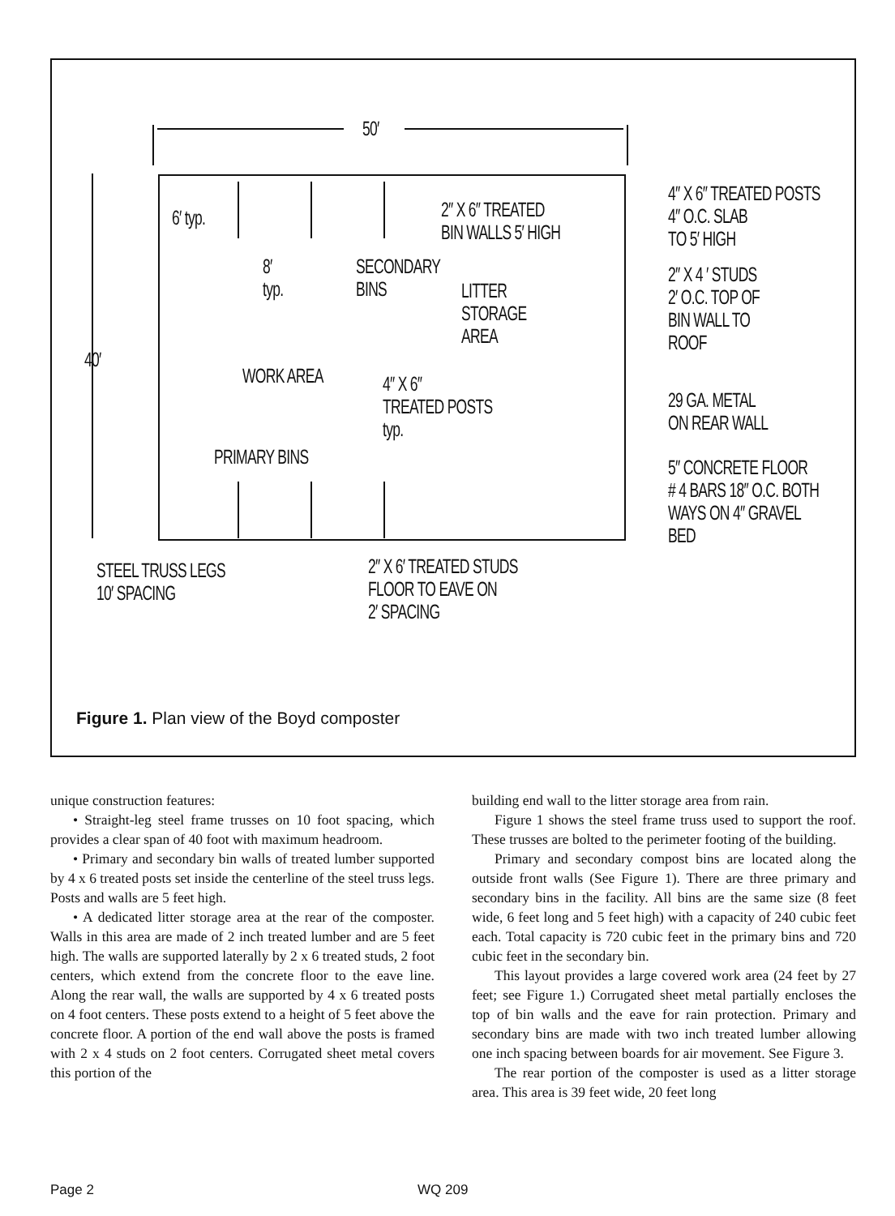50′
40′
6′ typ.
2″ X 6″ TREATED
BIN WALLS 5′ HIGH
4″ X 6″ TREATED POSTS
4″ O.C. SLAB
TO 5′ HIGH
8′
typ.
SECONDARY
BINS
LITTER
STORAGE
AREA
2″ X 4 ′ STUDS
2′ O.C. TOP OF
BIN WALL TO
ROOF
WORK AREA
4″ X 6″
TREATED POSTS
typ.
29 GA. METAL
ON REAR WALL
PRIMARY BINS
5″ CONCRETE FLOOR
# 4 BARS 18″ O.C. BOTH
WAYS ON 4″ GRAVEL
BED
STEEL TRUSS LEGS
10′ SPACING
2″ X 6′ TREATED STUDS
FLOOR TO EAVE ON
2′ SPACING
Figure 1. Plan view of the Boyd composter
unique construction features:
• Straight-leg steel frame trusses on 10 foot spacing, which provides a clear span of 40 foot with maximum headroom.
• Primary and secondary bin walls of treated lumber supported by 4 x 6 treated posts set inside the centerline of the steel truss legs. Posts and walls are 5 feet high.
• A dedicated litter storage area at the rear of the composter. Walls in this area are made of 2 inch treated lumber and are 5 feet high. The walls are supported laterally by 2 x 6 treated studs, 2 foot centers, which extend from the concrete floor to the eave line. Along the rear wall, the walls are supported by 4 x 6 treated posts on 4 foot centers. These posts extend to a height of 5 feet above the concrete floor. A portion of the end wall above the posts is framed with 2 x 4 studs on 2 foot centers. Corrugated sheet metal covers this portion of the
building end wall to the litter storage area from rain.
Figure 1 shows the steel frame truss used to support the roof. These trusses are bolted to the perimeter footing of the building.
Primary and secondary compost bins are located along the outside front walls (See Figure 1). There are three primary and secondary bins in the facility. All bins are the same size (8 feet wide, 6 feet long and 5 feet high) with a capacity of 240 cubic feet each. Total capacity is 720 cubic feet in the primary bins and 720 cubic feet in the secondary bin.
This layout provides a large covered work area (24 feet by 27 feet; see Figure 1.) Corrugated sheet metal partially encloses the top of bin walls and the eave for rain protection. Primary and secondary bins are made with two inch treated lumber allowing one inch spacing between boards for air movement. See Figure 3.
The rear portion of the composter is used as a litter storage area. This area is 39 feet wide, 20 feet long
Page 2 WQ 209